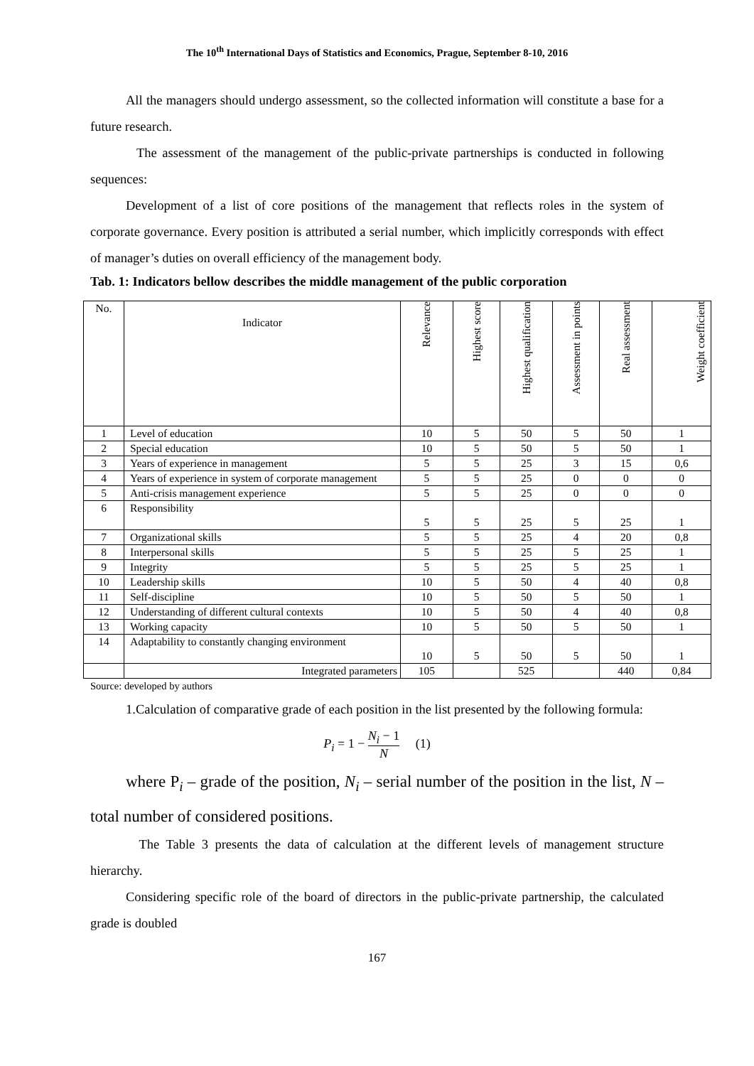The 10<sup>th</sup> International Days of Statistics and Economics, Prague, September 8-10, 2016
All the managers should undergo assessment, so the collected information will constitute a base for a future research.
The assessment of the management of the public-private partnerships is conducted in following sequences:
Development of a list of core positions of the management that reflects roles in the system of corporate governance. Every position is attributed a serial number, which implicitly corresponds with effect of manager’s duties on overall efficiency of the management body.
Tab. 1: Indicators bellow describes the middle management of the public corporation
| No. | Indicator | Relevance | Highest score | Highest qualification | Assessment in points | Real assessment | Weight coefficient |
| --- | --- | --- | --- | --- | --- | --- | --- |
| 1 | Level of education | 10 | 5 | 50 | 5 | 50 | 1 |
| 2 | Special education | 10 | 5 | 50 | 5 | 50 | 1 |
| 3 | Years of experience in management | 5 | 5 | 25 | 3 | 15 | 0,6 |
| 4 | Years of experience in system of corporate management | 5 | 5 | 25 | 0 | 0 | 0 |
| 5 | Anti-crisis management experience | 5 | 5 | 25 | 0 | 0 | 0 |
| 6 | Responsibility | 5 | 5 | 25 | 5 | 25 | 1 |
| 7 | Organizational skills | 5 | 5 | 25 | 4 | 20 | 0,8 |
| 8 | Interpersonal skills | 5 | 5 | 25 | 5 | 25 | 1 |
| 9 | Integrity | 5 | 5 | 25 | 5 | 25 | 1 |
| 10 | Leadership skills | 10 | 5 | 50 | 4 | 40 | 0,8 |
| 11 | Self-discipline | 10 | 5 | 50 | 5 | 50 | 1 |
| 12 | Understanding of different cultural contexts | 10 | 5 | 50 | 4 | 40 | 0,8 |
| 13 | Working capacity | 10 | 5 | 50 | 5 | 50 | 1 |
| 14 | Adaptability to constantly changing environment | 10 | 5 | 50 | 5 | 50 | 1 |
| | Integrated parameters | 105 | | 525 | | 440 | 0,84 |
Source: developed by authors
1.Calculation of comparative grade of each position in the list presented by the following formula:
P<sub>i</sub> = 1 − N<sub>i</sub> − 1 N (1)
where P<sub>i</sub> – grade of the position, N<sub>i</sub> – serial number of the position in the list, N – total number of considered positions.
The Table 3 presents the data of calculation at the different levels of management structure hierarchy.
Considering specific role of the board of directors in the public-private partnership, the calculated grade is doubled
167